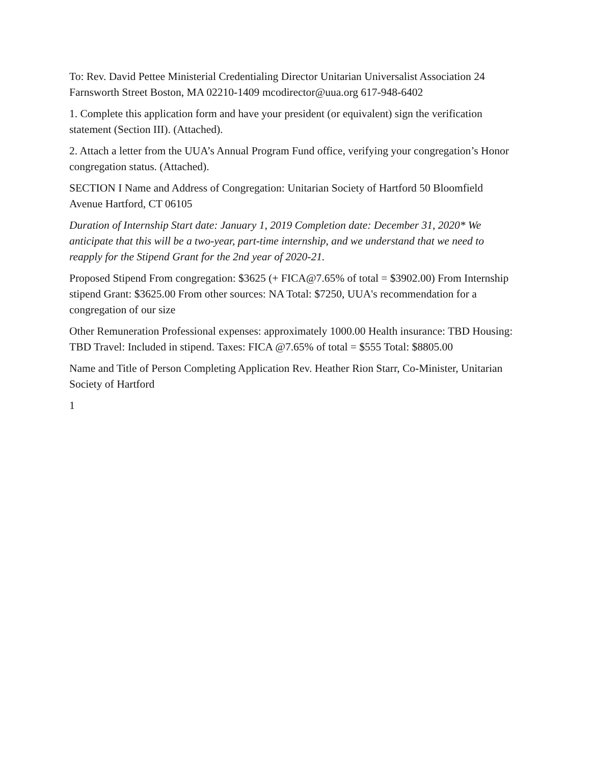To: Rev. David Pettee Ministerial Credentialing Director Unitarian Universalist Association 24 Farnsworth Street Boston, MA 02210-1409 mcodirector@uua.org 617-948-6402
1. Complete this application form and have your president (or equivalent) sign the verification statement (Section III). (Attached).
2. Attach a letter from the UUA’s Annual Program Fund office, verifying your congregation’s Honor congregation status. (Attached).
SECTION I Name and Address of Congregation: Unitarian Society of Hartford 50 Bloomfield Avenue Hartford, CT 06105
Duration of Internship Start date: January 1, 2019 Completion date: December 31, 2020* We anticipate that this will be a two-year, part-time internship, and we understand that we need to reapply for the Stipend Grant for the 2nd year of 2020-21.
Proposed Stipend From congregation: $3625 (+ FICA@7.65% of total = $3902.00) From Internship stipend Grant: $3625.00 From other sources: NA Total: $7250, UUA's recommendation for a congregation of our size
Other Remuneration Professional expenses: approximately 1000.00 Health insurance: TBD Housing: TBD Travel: Included in stipend. Taxes: FICA @7.65% of total = $555 Total: $8805.00
Name and Title of Person Completing Application Rev. Heather Rion Starr, Co-Minister, Unitarian Society of Hartford
1